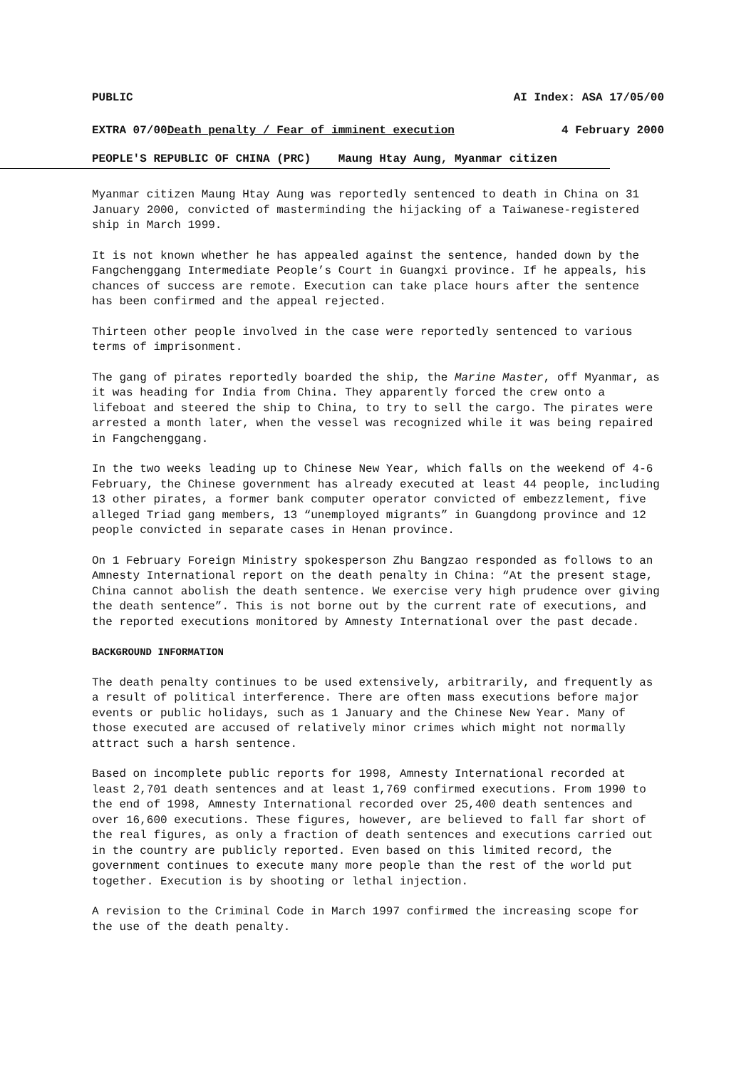PUBLIC AI Index: ASA 17/05/00
EXTRA 07/00Death penalty / Fear of imminent execution 4 February 2000
PEOPLE'S REPUBLIC OF CHINA (PRC) Maung Htay Aung, Myanmar citizen
Myanmar citizen Maung Htay Aung was reportedly sentenced to death in China on 31 January 2000, convicted of masterminding the hijacking of a Taiwanese-registered ship in March 1999.
It is not known whether he has appealed against the sentence, handed down by the Fangchenggang Intermediate People’s Court in Guangxi province. If he appeals, his chances of success are remote. Execution can take place hours after the sentence has been confirmed and the appeal rejected.
Thirteen other people involved in the case were reportedly sentenced to various terms of imprisonment.
The gang of pirates reportedly boarded the ship, the Marine Master, off Myanmar, as it was heading for India from China. They apparently forced the crew onto a lifeboat and steered the ship to China, to try to sell the cargo. The pirates were arrested a month later, when the vessel was recognized while it was being repaired in Fangchenggang.
In the two weeks leading up to Chinese New Year, which falls on the weekend of 4-6 February, the Chinese government has already executed at least 44 people, including 13 other pirates, a former bank computer operator convicted of embezzlement, five alleged Triad gang members, 13 “unemployed migrants” in Guangdong province and 12 people convicted in separate cases in Henan province.
On 1 February Foreign Ministry spokesperson Zhu Bangzao responded as follows to an Amnesty International report on the death penalty in China: “At the present stage, China cannot abolish the death sentence. We exercise very high prudence over giving the death sentence”. This is not borne out by the current rate of executions, and the reported executions monitored by Amnesty International over the past decade.
BACKGROUND INFORMATION
The death penalty continues to be used extensively, arbitrarily, and frequently as a result of political interference. There are often mass executions before major events or public holidays, such as 1 January and the Chinese New Year. Many of those executed are accused of relatively minor crimes which might not normally attract such a harsh sentence.
Based on incomplete public reports for 1998, Amnesty International recorded at least 2,701 death sentences and at least 1,769 confirmed executions. From 1990 to the end of 1998, Amnesty International recorded over 25,400 death sentences and over 16,600 executions. These figures, however, are believed to fall far short of the real figures, as only a fraction of death sentences and executions carried out in the country are publicly reported. Even based on this limited record, the government continues to execute many more people than the rest of the world put together. Execution is by shooting or lethal injection.
A revision to the Criminal Code in March 1997 confirmed the increasing scope for the use of the death penalty.